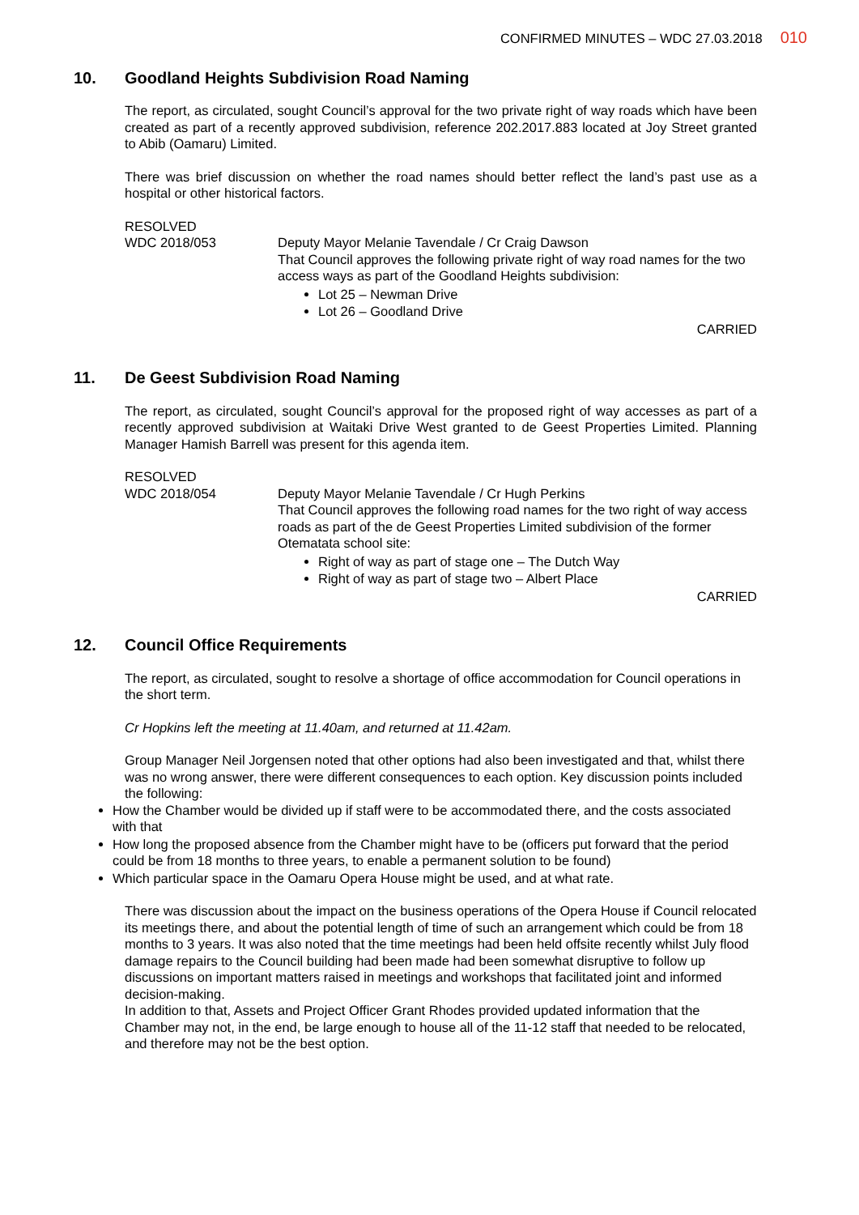CONFIRMED MINUTES – WDC 27.03.2018 010
10. Goodland Heights Subdivision Road Naming
The report, as circulated, sought Council’s approval for the two private right of way roads which have been created as part of a recently approved subdivision, reference 202.2017.883 located at Joy Street granted to Abib (Oamaru) Limited.
There was brief discussion on whether the road names should better reflect the land’s past use as a hospital or other historical factors.
RESOLVED
WDC 2018/053 Deputy Mayor Melanie Tavendale / Cr Craig Dawson
That Council approves the following private right of way road names for the two access ways as part of the Goodland Heights subdivision:
Lot 25 – Newman Drive
Lot 26 – Goodland Drive
CARRIED
11. De Geest Subdivision Road Naming
The report, as circulated, sought Council’s approval for the proposed right of way accesses as part of a recently approved subdivision at Waitaki Drive West granted to de Geest Properties Limited. Planning Manager Hamish Barrell was present for this agenda item.
RESOLVED
WDC 2018/054 Deputy Mayor Melanie Tavendale / Cr Hugh Perkins
That Council approves the following road names for the two right of way access roads as part of the de Geest Properties Limited subdivision of the former Otematata school site:
Right of way as part of stage one – The Dutch Way
Right of way as part of stage two – Albert Place
CARRIED
12. Council Office Requirements
The report, as circulated, sought to resolve a shortage of office accommodation for Council operations in the short term.
Cr Hopkins left the meeting at 11.40am, and returned at 11.42am.
Group Manager Neil Jorgensen noted that other options had also been investigated and that, whilst there was no wrong answer, there were different consequences to each option. Key discussion points included the following:
How the Chamber would be divided up if staff were to be accommodated there, and the costs associated with that
How long the proposed absence from the Chamber might have to be (officers put forward that the period could be from 18 months to three years, to enable a permanent solution to be found)
Which particular space in the Oamaru Opera House might be used, and at what rate.
There was discussion about the impact on the business operations of the Opera House if Council relocated its meetings there, and about the potential length of time of such an arrangement which could be from 18 months to 3 years. It was also noted that the time meetings had been held offsite recently whilst July flood damage repairs to the Council building had been made had been somewhat disruptive to follow up discussions on important matters raised in meetings and workshops that facilitated joint and informed decision-making.
In addition to that, Assets and Project Officer Grant Rhodes provided updated information that the Chamber may not, in the end, be large enough to house all of the 11-12 staff that needed to be relocated, and therefore may not be the best option.